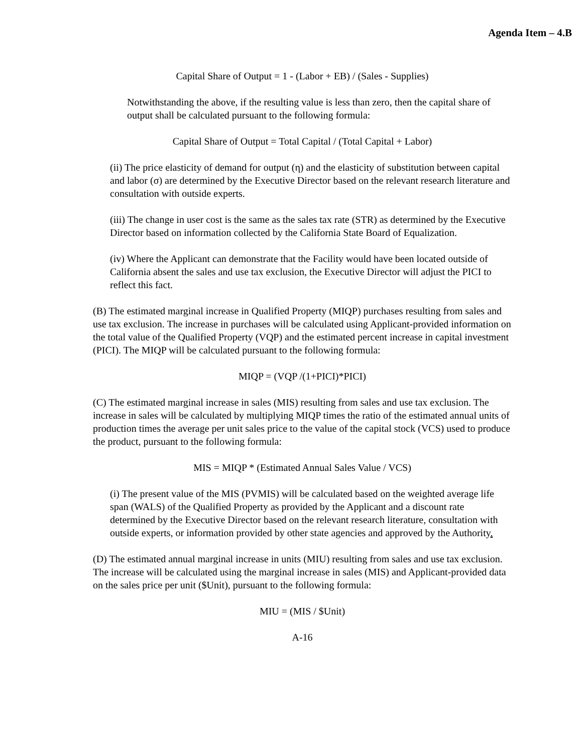Agenda Item – 4.B
Capital Share of Output = 1 - (Labor + EB) / (Sales - Supplies)
Notwithstanding the above, if the resulting value is less than zero, then the capital share of output shall be calculated pursuant to the following formula:
Capital Share of Output = Total Capital / (Total Capital + Labor)
(ii) The price elasticity of demand for output (η) and the elasticity of substitution between capital and labor (σ) are determined by the Executive Director based on the relevant research literature and consultation with outside experts.
(iii) The change in user cost is the same as the sales tax rate (STR) as determined by the Executive Director based on information collected by the California State Board of Equalization.
(iv) Where the Applicant can demonstrate that the Facility would have been located outside of California absent the sales and use tax exclusion, the Executive Director will adjust the PICI to reflect this fact.
(B) The estimated marginal increase in Qualified Property (MIQP) purchases resulting from sales and use tax exclusion. The increase in purchases will be calculated using Applicant-provided information on the total value of the Qualified Property (VQP) and the estimated percent increase in capital investment (PICI). The MIQP will be calculated pursuant to the following formula:
MIQP = (VQP /(1+PICI)*PICI)
(C) The estimated marginal increase in sales (MIS) resulting from sales and use tax exclusion. The increase in sales will be calculated by multiplying MIQP times the ratio of the estimated annual units of production times the average per unit sales price to the value of the capital stock (VCS) used to produce the product, pursuant to the following formula:
MIS = MIQP * (Estimated Annual Sales Value / VCS)
(i) The present value of the MIS (PVMIS) will be calculated based on the weighted average life span (WALS) of the Qualified Property as provided by the Applicant and a discount rate determined by the Executive Director based on the relevant research literature, consultation with outside experts, or information provided by other state agencies and approved by the Authority.
(D) The estimated annual marginal increase in units (MIU) resulting from sales and use tax exclusion. The increase will be calculated using the marginal increase in sales (MIS) and Applicant-provided data on the sales price per unit ($Unit), pursuant to the following formula:
MIU = (MIS / $Unit)
A-16